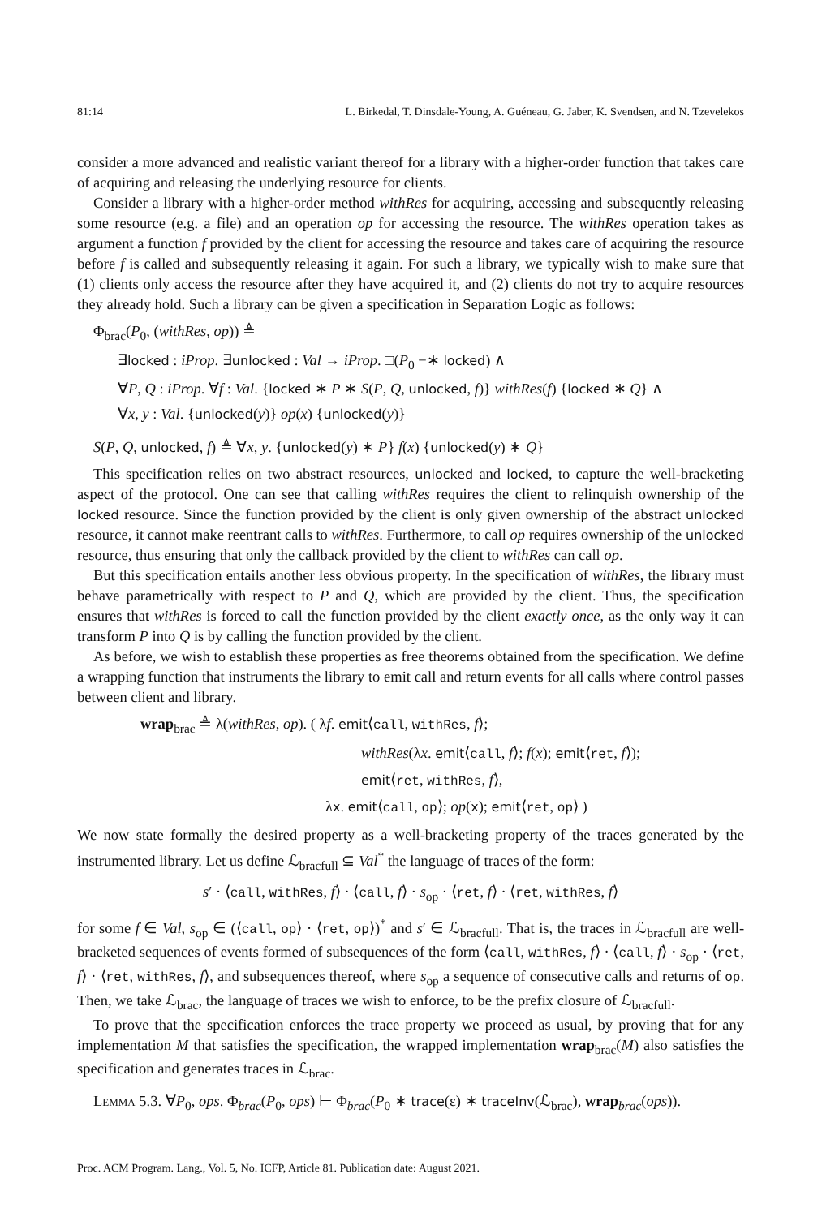81:14 L. Birkedal, T. Dinsdale-Young, A. Guéneau, G. Jaber, K. Svendsen, and N. Tzevelekos
consider a more advanced and realistic variant thereof for a library with a higher-order function that takes care of acquiring and releasing the underlying resource for clients.
Consider a library with a higher-order method withRes for acquiring, accessing and subsequently releasing some resource (e.g. a file) and an operation op for accessing the resource. The withRes operation takes as argument a function f provided by the client for accessing the resource and takes care of acquiring the resource before f is called and subsequently releasing it again. For such a library, we typically wish to make sure that (1) clients only access the resource after they have acquired it, and (2) clients do not try to acquire resources they already hold. Such a library can be given a specification in Separation Logic as follows:
Φ<sub>brac</sub>(P<sub>0</sub>, (withRes, op)) ≜
∃locked : iProp. ∃unlocked : Val → iProp. □(P<sub>0</sub> −∗ locked) ∧
∀P, Q : iProp. ∀f : Val. {locked ∗ P ∗ S(P, Q, unlocked, f)} withRes(f) {locked ∗ Q} ∧
∀x, y : Val. {unlocked(y)} op(x) {unlocked(y)}
S(P, Q, unlocked, f) ≜ ∀x, y. {unlocked(y) ∗ P} f(x) {unlocked(y) ∗ Q}
This specification relies on two abstract resources, unlocked and locked, to capture the well-bracketing aspect of the protocol. One can see that calling withRes requires the client to relinquish ownership of the locked resource. Since the function provided by the client is only given ownership of the abstract unlocked resource, it cannot make reentrant calls to withRes. Furthermore, to call op requires ownership of the unlocked resource, thus ensuring that only the callback provided by the client to withRes can call op.
But this specification entails another less obvious property. In the specification of withRes, the library must behave parametrically with respect to P and Q, which are provided by the client. Thus, the specification ensures that withRes is forced to call the function provided by the client exactly once, as the only way it can transform P into Q is by calling the function provided by the client.
As before, we wish to establish these properties as free theorems obtained from the specification. We define a wrapping function that instruments the library to emit call and return events for all calls where control passes between client and library.
wrap<sub>brac</sub> ≜ λ(withRes, op). ( λf. emit⟨call, withRes, f⟩;
withRes(λx. emit⟨call, f⟩; f(x); emit⟨ret, f⟩);
emit⟨ret, withRes, f⟩,
λx. emit⟨call, op⟩; op(x); emit⟨ret, op⟩ )
We now state formally the desired property as a well-bracketing property of the traces generated by the instrumented library. Let us define ℒ<sub>bracfull</sub> ⊆ Val<sup>*</sup> the language of traces of the form:
s′ · ⟨call, withRes, f⟩ · ⟨call, f⟩ · s<sub>op</sub> · ⟨ret, f⟩ · ⟨ret, withRes, f⟩
for some f ∈ Val, s<sub>op</sub> ∈ (⟨call, op⟩ · ⟨ret, op⟩)<sup>*</sup> and s′ ∈ ℒ<sub>bracfull</sub>. That is, the traces in ℒ<sub>bracfull</sub> are well-bracketed sequences of events formed of subsequences of the form ⟨call, withRes, f⟩ · ⟨call, f⟩ · s<sub>op</sub> · ⟨ret, f⟩ · ⟨ret, withRes, f⟩, and subsequences thereof, where s<sub>op</sub> a sequence of consecutive calls and returns of op. Then, we take ℒ<sub>brac</sub>, the language of traces we wish to enforce, to be the prefix closure of ℒ<sub>bracfull</sub>.
To prove that the specification enforces the trace property we proceed as usual, by proving that for any implementation M that satisfies the specification, the wrapped implementation wrap<sub>brac</sub>(M) also satisfies the specification and generates traces in ℒ<sub>brac</sub>.
Lemma 5.3. ∀P<sub>0</sub>, ops. Φ<sub>brac</sub>(P<sub>0</sub>, ops) ⊢ Φ<sub>brac</sub>(P<sub>0</sub> ∗ trace(ε) ∗ traceInv(ℒ<sub>brac</sub>), wrap<sub>brac</sub>(ops)).
Proc. ACM Program. Lang., Vol. 5, No. ICFP, Article 81. Publication date: August 2021.